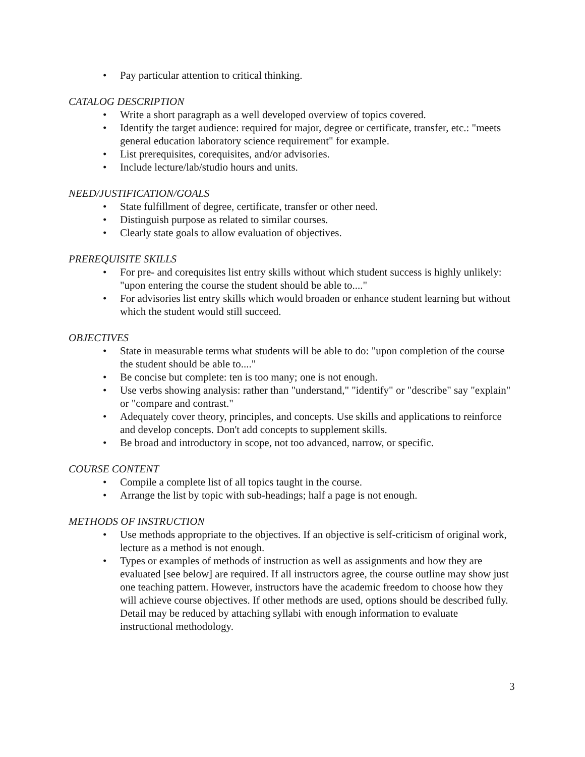• Pay particular attention to critical thinking.
CATALOG DESCRIPTION
• Write a short paragraph as a well developed overview of topics covered.
• Identify the target audience: required for major, degree or certificate, transfer, etc.: "meets general education laboratory science requirement" for example.
• List prerequisites, corequisites, and/or advisories.
• Include lecture/lab/studio hours and units.
NEED/JUSTIFICATION/GOALS
• State fulfillment of degree, certificate, transfer or other need.
• Distinguish purpose as related to similar courses.
• Clearly state goals to allow evaluation of objectives.
PREREQUISITE SKILLS
• For pre- and corequisites list entry skills without which student success is highly unlikely: "upon entering the course the student should be able to...."
• For advisories list entry skills which would broaden or enhance student learning but without which the student would still succeed.
OBJECTIVES
• State in measurable terms what students will be able to do: "upon completion of the course the student should be able to...."
• Be concise but complete: ten is too many; one is not enough.
• Use verbs showing analysis: rather than "understand," "identify" or "describe" say "explain" or "compare and contrast."
• Adequately cover theory, principles, and concepts. Use skills and applications to reinforce and develop concepts. Don't add concepts to supplement skills.
• Be broad and introductory in scope, not too advanced, narrow, or specific.
COURSE CONTENT
• Compile a complete list of all topics taught in the course.
• Arrange the list by topic with sub-headings; half a page is not enough.
METHODS OF INSTRUCTION
• Use methods appropriate to the objectives. If an objective is self-criticism of original work, lecture as a method is not enough.
• Types or examples of methods of instruction as well as assignments and how they are evaluated [see below] are required. If all instructors agree, the course outline may show just one teaching pattern. However, instructors have the academic freedom to choose how they will achieve course objectives. If other methods are used, options should be described fully. Detail may be reduced by attaching syllabi with enough information to evaluate instructional methodology.
3